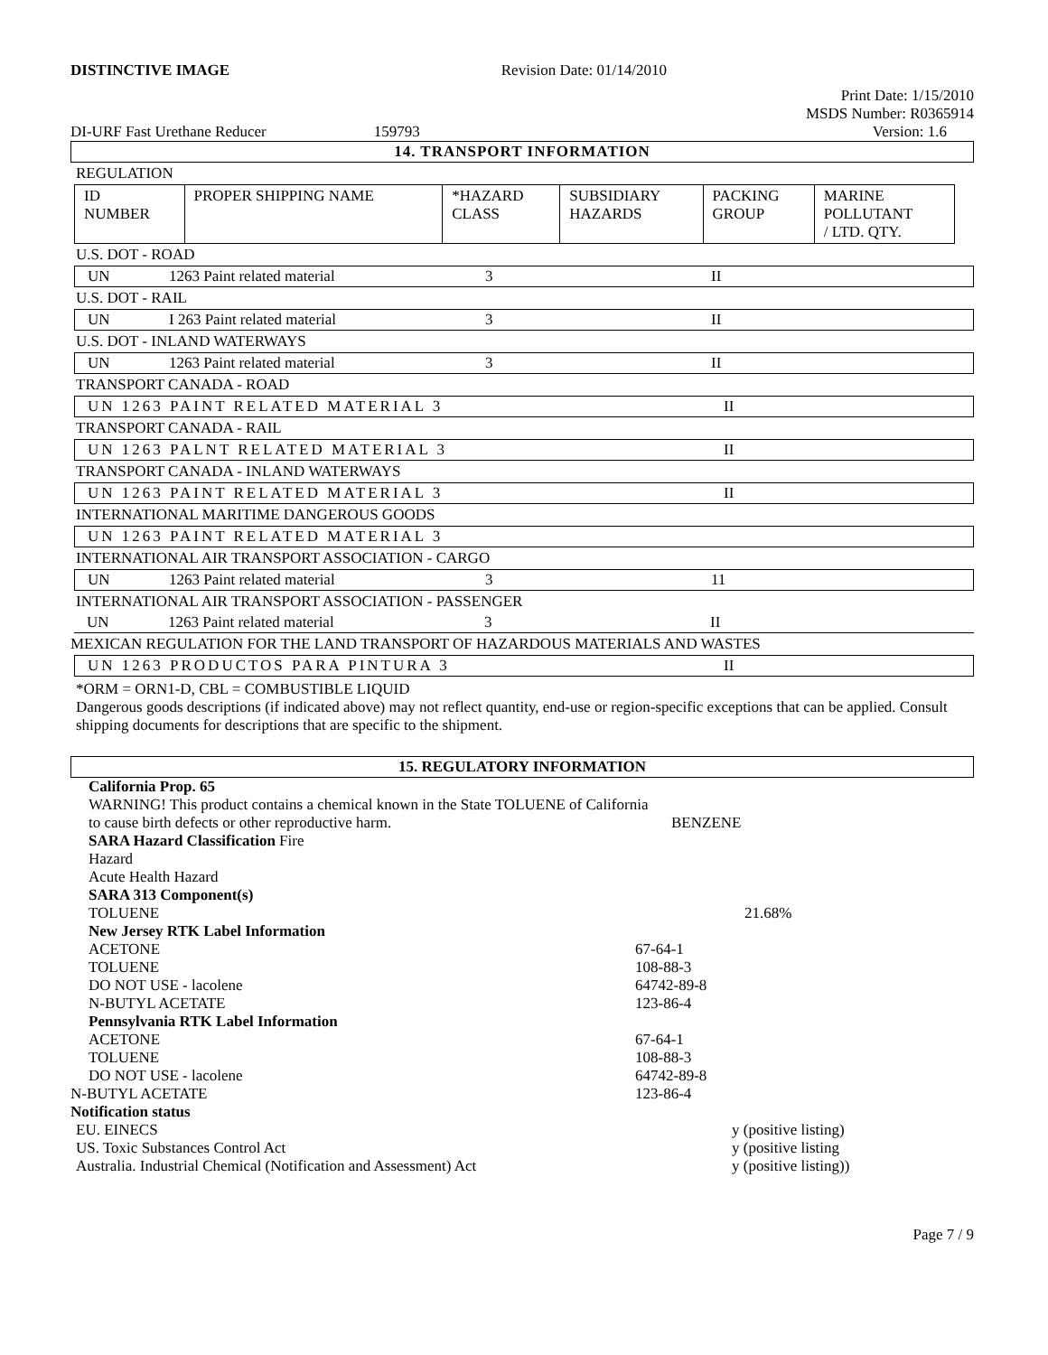DISTINCTIVE IMAGE Revision Date: 01/14/2010
Print Date: 1/15/2010
MSDS Number: R0365914
DI-URF Fast Urethane Reducer 159793 Version: 1.6
14. TRANSPORT INFORMATION
REGULATION
| ID NUMBER | PROPER SHIPPING NAME | *HAZARD CLASS | SUBSIDIARY HAZARDS | PACKING GROUP | MARINE POLLUTANT / LTD. QTY. |
| --- | --- | --- | --- | --- | --- |
U.S. DOT - ROAD
UN 1263 Paint related material 3 II
U.S. DOT - RAIL
UN I 263 Paint related material 3 II
U.S. DOT - INLAND WATERWAYS
UN 1263 Paint related material 3 II
TRANSPORT CANADA - ROAD
UN 1263 PAINT RELATED MATERIAL 3 II
TRANSPORT CANADA - RAIL
UN 1263 PALNT RELATED MATERIAL 3 II
TRANSPORT CANADA - INLAND WATERWAYS
UN 1263 PAINT RELATED MATERIAL 3 II
INTERNATIONAL MARITIME DANGEROUS GOODS
UN 1263 PAINT RELATED MATERIAL 3
INTERNATIONAL AIR TRANSPORT ASSOCIATION - CARGO
UN 1263 Paint related material 3 11
INTERNATIONAL AIR TRANSPORT ASSOCIATION - PASSENGER
UN 1263 Paint related material 3 II
MEXICAN REGULATION FOR THE LAND TRANSPORT OF HAZARDOUS MATERIALS AND WASTES
UN 1263 PRODUCTOS PARA PINTURA 3 II
*ORM = ORN1-D, CBL = COMBUSTIBLE LIQUID
Dangerous goods descriptions (if indicated above) may not reflect quantity, end-use or region-specific exceptions that can be applied. Consult shipping documents for descriptions that are specific to the shipment.
15. REGULATORY INFORMATION
California Prop. 65
WARNING! This product contains a chemical known in the State TOLUENE of California
to cause birth defects or other reproductive harm. BENZENE
SARA Hazard Classification Fire
Hazard
Acute Health Hazard
SARA 313 Component(s)
TOLUENE 21.68%
New Jersey RTK Label Information
ACETONE 67-64-1
TOLUENE 108-88-3
DO NOT USE - lacolene 64742-89-8
N-BUTYL ACETATE 123-86-4
Pennsylvania RTK Label Information
ACETONE 67-64-1
TOLUENE 108-88-3
DO NOT USE - lacolene 64742-89-8
N-BUTYL ACETATE 123-86-4
Notification status
EU. EINECS y (positive listing)
US. Toxic Substances Control Act y (positive listing
Australia. Industrial Chemical (Notification and Assessment) Act y (positive listing))
Page 7 / 9